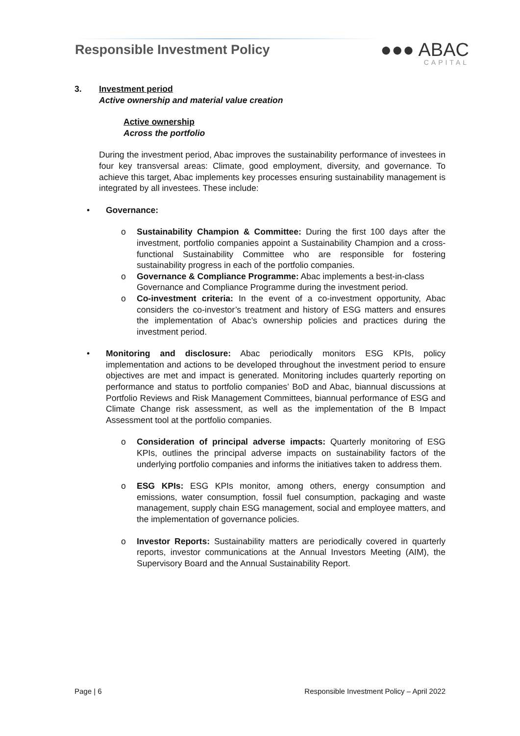Responsible Investment Policy
●●● ABAC
CAPITAL
3. Investment period
Active ownership and material value creation
Active ownership
Across the portfolio
During the investment period, Abac improves the sustainability performance of investees in four key transversal areas: Climate, good employment, diversity, and governance. To achieve this target, Abac implements key processes ensuring sustainability management is integrated by all investees. These include:
• Governance:
o Sustainability Champion & Committee: During the first 100 days after the investment, portfolio companies appoint a Sustainability Champion and a cross-functional Sustainability Committee who are responsible for fostering sustainability progress in each of the portfolio companies.
o Governance & Compliance Programme: Abac implements a best-in-class Governance and Compliance Programme during the investment period.
o Co-investment criteria: In the event of a co-investment opportunity, Abac considers the co-investor’s treatment and history of ESG matters and ensures the implementation of Abac’s ownership policies and practices during the investment period.
• Monitoring and disclosure: Abac periodically monitors ESG KPIs, policy implementation and actions to be developed throughout the investment period to ensure objectives are met and impact is generated. Monitoring includes quarterly reporting on performance and status to portfolio companies’ BoD and Abac, biannual discussions at Portfolio Reviews and Risk Management Committees, biannual performance of ESG and Climate Change risk assessment, as well as the implementation of the B Impact Assessment tool at the portfolio companies.
o Consideration of principal adverse impacts: Quarterly monitoring of ESG KPIs, outlines the principal adverse impacts on sustainability factors of the underlying portfolio companies and informs the initiatives taken to address them.
o ESG KPIs: ESG KPIs monitor, among others, energy consumption and emissions, water consumption, fossil fuel consumption, packaging and waste management, supply chain ESG management, social and employee matters, and the implementation of governance policies.
o Investor Reports: Sustainability matters are periodically covered in quarterly reports, investor communications at the Annual Investors Meeting (AIM), the Supervisory Board and the Annual Sustainability Report.
Page | 6 Responsible Investment Policy – April 2022